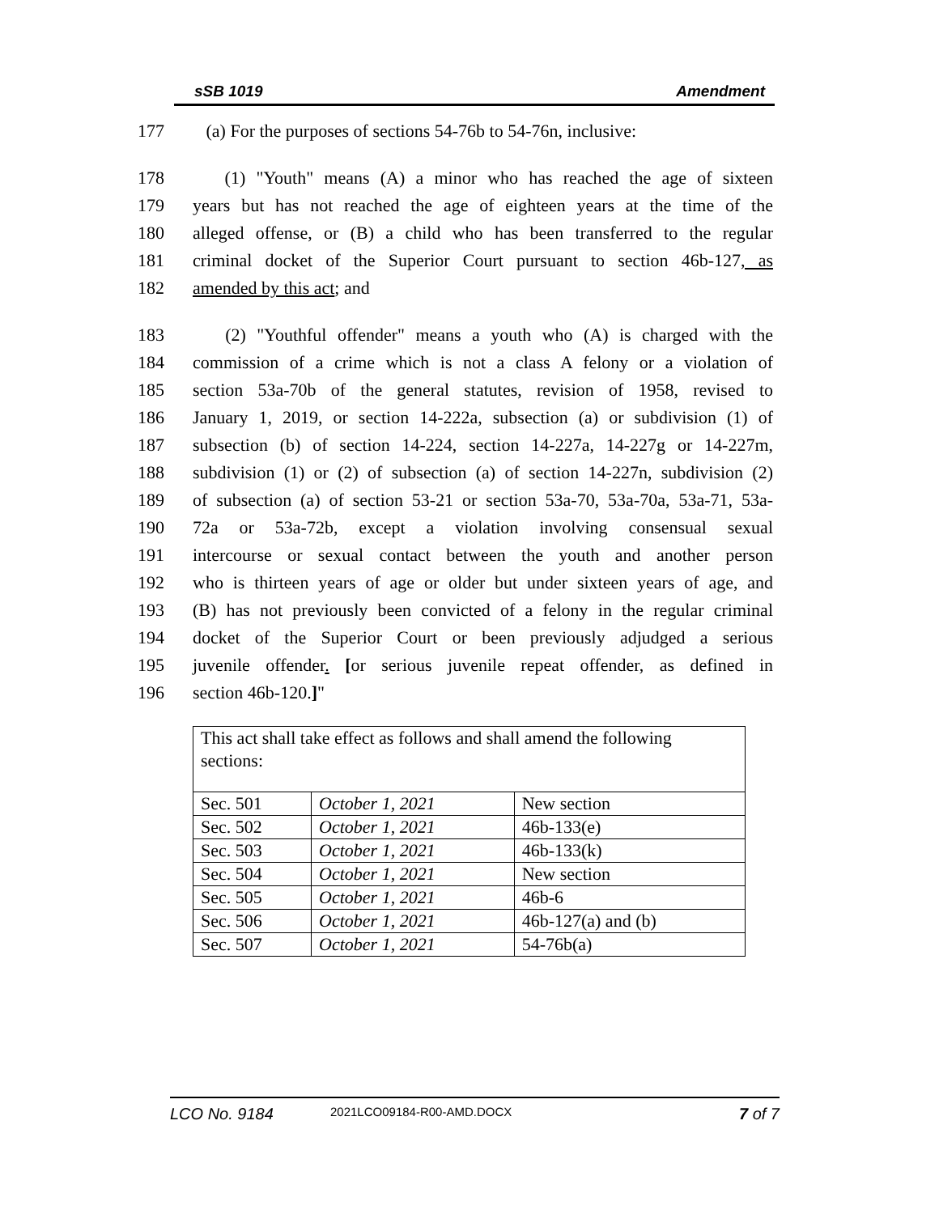sSB 1019 Amendment
177 (a) For the purposes of sections 54-76b to 54-76n, inclusive:
178 (1) "Youth" means (A) a minor who has reached the age of sixteen
179 years but has not reached the age of eighteen years at the time of the
180 alleged offense, or (B) a child who has been transferred to the regular
181 criminal docket of the Superior Court pursuant to section 46b-127, as
182 amended by this act; and
183 (2) "Youthful offender" means a youth who (A) is charged with the
184 commission of a crime which is not a class A felony or a violation of
185 section 53a-70b of the general statutes, revision of 1958, revised to
186 January 1, 2019, or section 14-222a, subsection (a) or subdivision (1) of
187 subsection (b) of section 14-224, section 14-227a, 14-227g or 14-227m,
188 subdivision (1) or (2) of subsection (a) of section 14-227n, subdivision (2)
189 of subsection (a) of section 53-21 or section 53a-70, 53a-70a, 53a-71, 53a-
190 72a or 53a-72b, except a violation involving consensual sexual
191 intercourse or sexual contact between the youth and another person
192 who is thirteen years of age or older but under sixteen years of age, and
193 (B) has not previously been convicted of a felony in the regular criminal
194 docket of the Superior Court or been previously adjudged a serious
195 juvenile offender. [or serious juvenile repeat offender, as defined in
196 section 46b-120.]"
| This act shall take effect as follows and shall amend the following sections: | | |
| Sec. 501 | October 1, 2021 | New section |
| Sec. 502 | October 1, 2021 | 46b-133(e) |
| Sec. 503 | October 1, 2021 | 46b-133(k) |
| Sec. 504 | October 1, 2021 | New section |
| Sec. 505 | October 1, 2021 | 46b-6 |
| Sec. 506 | October 1, 2021 | 46b-127(a) and (b) |
| Sec. 507 | October 1, 2021 | 54-76b(a) |
LCO No. 9184 2021LCO09184-R00-AMD.DOCX 7 of 7